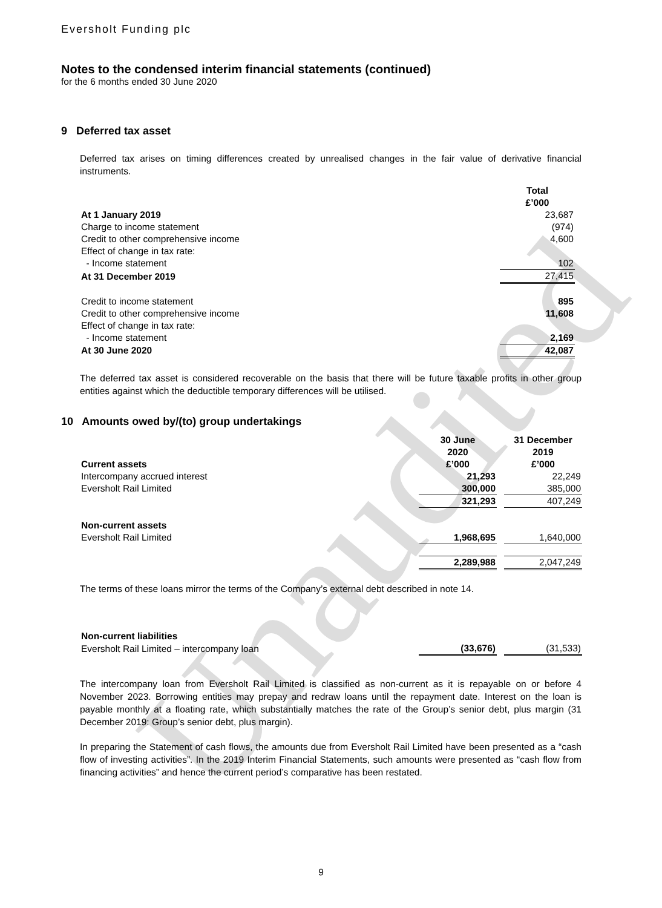Unaudited
Eversholt Funding plc
Notes to the condensed interim financial statements (continued)
for the 6 months ended 30 June 2020
9 Deferred tax asset
Deferred tax arises on timing differences created by unrealised changes in the fair value of derivative financial instruments.
| | Total £’000 |
| At 1 January 2019 | 23,687 |
| Charge to income statement | (974) |
| Credit to other comprehensive income | 4,600 |
| Effect of change in tax rate: | |
| - Income statement | 102 |
| At 31 December 2019 | 27,415 |
| Credit to income statement | 895 |
| Credit to other comprehensive income | 11,608 |
| Effect of change in tax rate: | |
| - Income statement | 2,169 |
| At 30 June 2020 | 42,087 |
The deferred tax asset is considered recoverable on the basis that there will be future taxable profits in other group entities against which the deductible temporary differences will be utilised.
10 Amounts owed by/(to) group undertakings
| Current assets | 30 June 2020 £’000 | | 31 December 2019 £’000 |
| Intercompany accrued interest | 21,293 | | 22,249 |
| Eversholt Rail Limited | 300,000 | | 385,000 |
| | 321,293 | | 407,249 |
| Non-current assets | | | |
| Eversholt Rail Limited | 1,968,695 | | 1,640,000 |
| | 2,289,988 | | 2,047,249 |
The terms of these loans mirror the terms of the Company’s external debt described in note 14.
| Non-current liabilities | | | |
| Eversholt Rail Limited – intercompany loan | (33,676) | | (31,533) |
The intercompany loan from Eversholt Rail Limited is classified as non-current as it is repayable on or before 4 November 2023. Borrowing entities may prepay and redraw loans until the repayment date. Interest on the loan is payable monthly at a floating rate, which substantially matches the rate of the Group’s senior debt, plus margin (31 December 2019: Group’s senior debt, plus margin).
In preparing the Statement of cash flows, the amounts due from Eversholt Rail Limited have been presented as a “cash flow of investing activities”. In the 2019 Interim Financial Statements, such amounts were presented as “cash flow from financing activities” and hence the current period’s comparative has been restated.
9